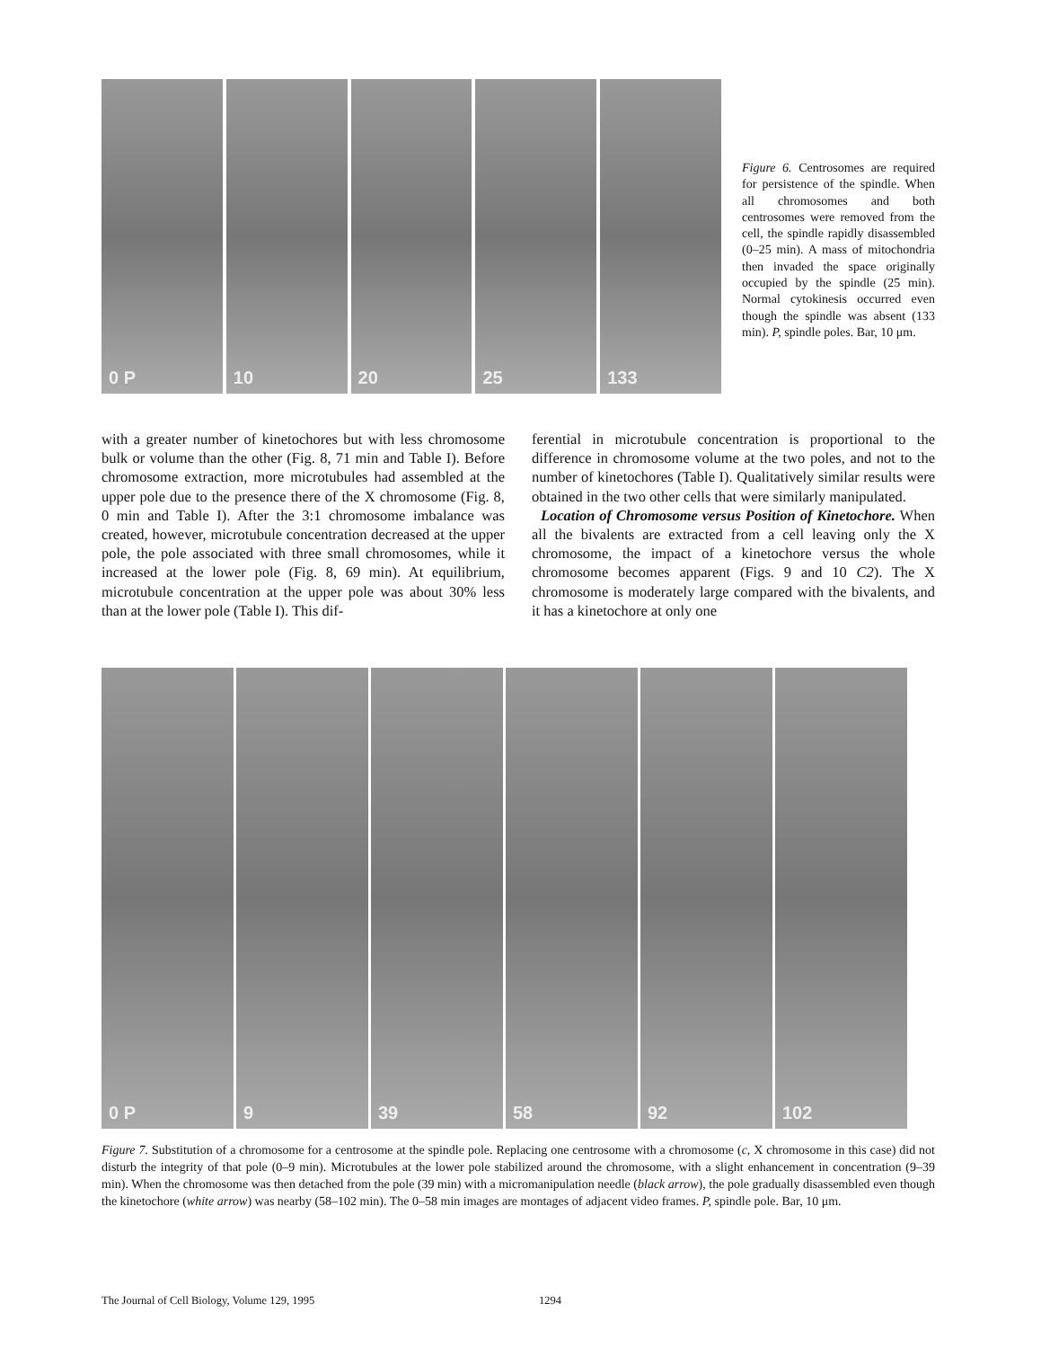0 P
10
20
25
133
Figure 6. Centrosomes are required for persistence of the spindle. When all chromosomes and both centrosomes were removed from the cell, the spindle rapidly disassembled (0–25 min). A mass of mitochondria then invaded the space originally occupied by the spindle (25 min). Normal cytokinesis occurred even though the spindle was absent (133 min). P, spindle poles. Bar, 10 μm.
with a greater number of kinetochores but with less chromosome bulk or volume than the other (Fig. 8, 71 min and Table I). Before chromosome extraction, more microtubules had assembled at the upper pole due to the presence there of the X chromosome (Fig. 8, 0 min and Table I). After the 3:1 chromosome imbalance was created, however, microtubule concentration decreased at the upper pole, the pole associated with three small chromosomes, while it increased at the lower pole (Fig. 8, 69 min). At equilibrium, microtubule concentration at the upper pole was about 30% less than at the lower pole (Table I). This dif-
ferential in microtubule concentration is proportional to the difference in chromosome volume at the two poles, and not to the number of kinetochores (Table I). Qualitatively similar results were obtained in the two other cells that were similarly manipulated.
Location of Chromosome versus Position of Kinetochore. When all the bivalents are extracted from a cell leaving only the X chromosome, the impact of a kinetochore versus the whole chromosome becomes apparent (Figs. 9 and 10 C2). The X chromosome is moderately large compared with the bivalents, and it has a kinetochore at only one
0 P
9
39
58
92
102
Figure 7. Substitution of a chromosome for a centrosome at the spindle pole. Replacing one centrosome with a chromosome (c, X chromosome in this case) did not disturb the integrity of that pole (0–9 min). Microtubules at the lower pole stabilized around the chromosome, with a slight enhancement in concentration (9–39 min). When the chromosome was then detached from the pole (39 min) with a micromanipulation needle (black arrow), the pole gradually disassembled even though the kinetochore (white arrow) was nearby (58–102 min). The 0–58 min images are montages of adjacent video frames. P, spindle pole. Bar, 10 μm.
The Journal of Cell Biology, Volume 129, 1995 1294